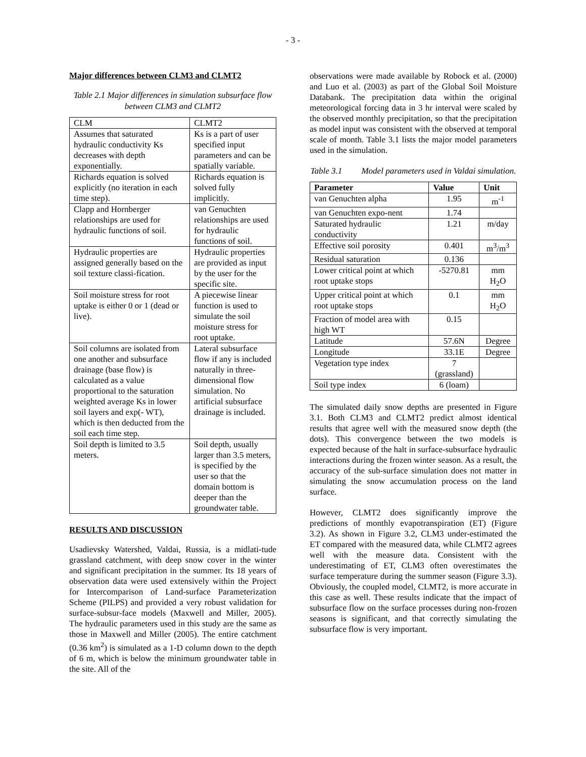- 3 -
Major differences between CLM3 and CLMT2
Table 2.1 Major differences in simulation subsurface flow between CLM3 and CLMT2
| CLM | CLMT2 |
| Assumes that saturated hydraulic conductivity Ks decreases with depth exponentially. | Ks is a part of user specified input parameters and can be spatially variable. |
| Richards equation is solved explicitly (no iteration in each time step). | Richards equation is solved fully implicitly. |
| Clapp and Hornberger relationships are used for hydraulic functions of soil. | van Genuchten relationships are used for hydraulic functions of soil. |
| Hydraulic properties are assigned generally based on the soil texture classi-fication. | Hydraulic properties are provided as input by the user for the specific site. |
| Soil moisture stress for root uptake is either 0 or 1 (dead or live). | A piecewise linear function is used to simulate the soil moisture stress for root uptake. |
| Soil columns are isolated from one another and subsurface drainage (base flow) is calculated as a value proportional to the saturation weighted average Ks in lower soil layers and exp(- WT), which is then deducted from the soil each time step. | Lateral subsurface flow if any is included naturally in three-dimensional flow simulation. No artificial subsurface drainage is included. |
| Soil depth is limited to 3.5 meters. | Soil depth, usually larger than 3.5 meters, is specified by the user so that the domain bottom is deeper than the groundwater table. |
RESULTS AND DISCUSSION
Usadievsky Watershed, Valdai, Russia, is a midlati-tude grassland catchment, with deep snow cover in the winter and significant precipitation in the summer. Its 18 years of observation data were used extensively within the Project for Intercomparison of Land-surface Parameterization Scheme (PILPS) and provided a very robust validation for surface-subsur-face models (Maxwell and Miller, 2005). The hydraulic parameters used in this study are the same as those in Maxwell and Miller (2005). The entire catchment (0.36 km<sup>2</sup>) is simulated as a 1-D column down to the depth of 6 m, which is below the minimum groundwater table in the site. All of the
observations were made available by Robock et al. (2000) and Luo et al. (2003) as part of the Global Soil Moisture Databank. The precipitation data within the original meteorological forcing data in 3 hr interval were scaled by the observed monthly precipitation, so that the precipitation as model input was consistent with the observed at temporal scale of month. Table 3.1 lists the major model parameters used in the simulation.
Table 3.1 Model parameters used in Valdai simulation.
| Parameter | Value | Unit |
| --- | --- | --- |
| van Genuchten alpha | 1.95 | m<sup>-1</sup> |
| van Genuchten expo-nent | 1.74 | |
| Saturated hydraulic conductivity | 1.21 | m/day |
| Effective soil porosity | 0.401 | m<sup>3</sup>/m<sup>3</sup> |
| Residual saturation | 0.136 | |
| Lower critical point at which root uptake stops | -5270.81 | mm H<sub>2</sub>O |
| Upper critical point at which root uptake stops | 0.1 | mm H<sub>2</sub>O |
| Fraction of model area with high WT | 0.15 | |
| Latitude | 57.6N | Degree |
| Longitude | 33.1E | Degree |
| Vegetation type index | 7 (grassland) | |
| Soil type index | 6 (loam) | |
The simulated daily snow depths are presented in Figure 3.1. Both CLM3 and CLMT2 predict almost identical results that agree well with the measured snow depth (the dots). This convergence between the two models is expected because of the halt in surface-subsurface hydraulic interactions during the frozen winter season. As a result, the accuracy of the sub-surface simulation does not matter in simulating the snow accumulation process on the land surface.
However, CLMT2 does significantly improve the predictions of monthly evapotranspiration (ET) (Figure 3.2). As shown in Figure 3.2, CLM3 under-estimated the ET compared with the measured data, while CLMT2 agrees well with the measure data. Consistent with the underestimating of ET, CLM3 often overestimates the surface temperature during the summer season (Figure 3.3). Obviously, the coupled model, CLMT2, is more accurate in this case as well. These results indicate that the impact of subsurface flow on the surface processes during non-frozen seasons is significant, and that correctly simulating the subsurface flow is very important.